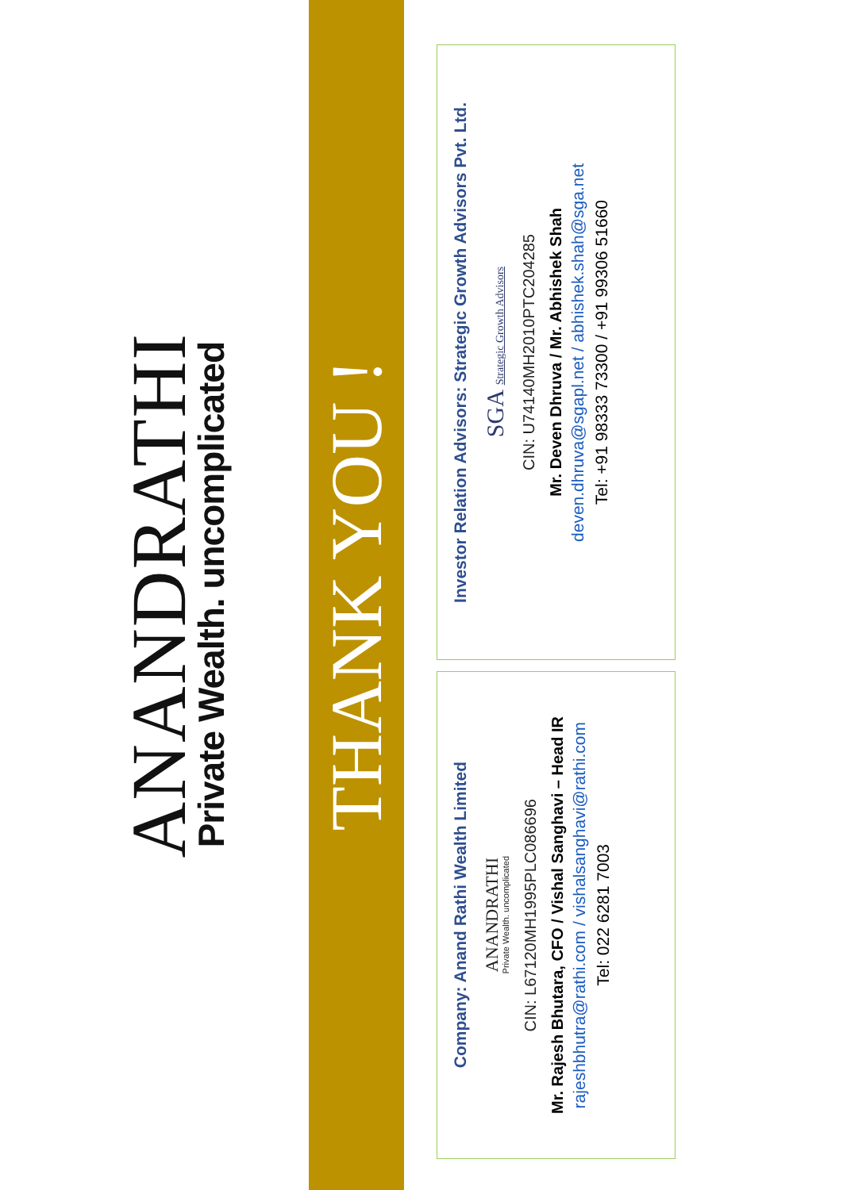ANANDRATHI
Private Wealth. uncomplicated
THANK YOU !
Company: Anand Rathi Wealth Limited
ANANDRATHI
Private Wealth. uncomplicated
CIN: L67120MH1995PLC086696
Mr. Rajesh Bhutara, CFO / Vishal Sanghavi – Head IR
rajeshbhutra@rathi.com / vishalsanghavi@rathi.com
Tel: 022 6281 7003
Investor Relation Advisors: Strategic Growth Advisors Pvt. Ltd.
SGA Strategic Growth Advisors
CIN: U74140MH2010PTC204285
Mr. Deven Dhruva / Mr. Abhishek Shah
deven.dhruva@sgapl.net / abhishek.shah@sga.net
Tel: +91 98333 73300 / +91 99306 51660